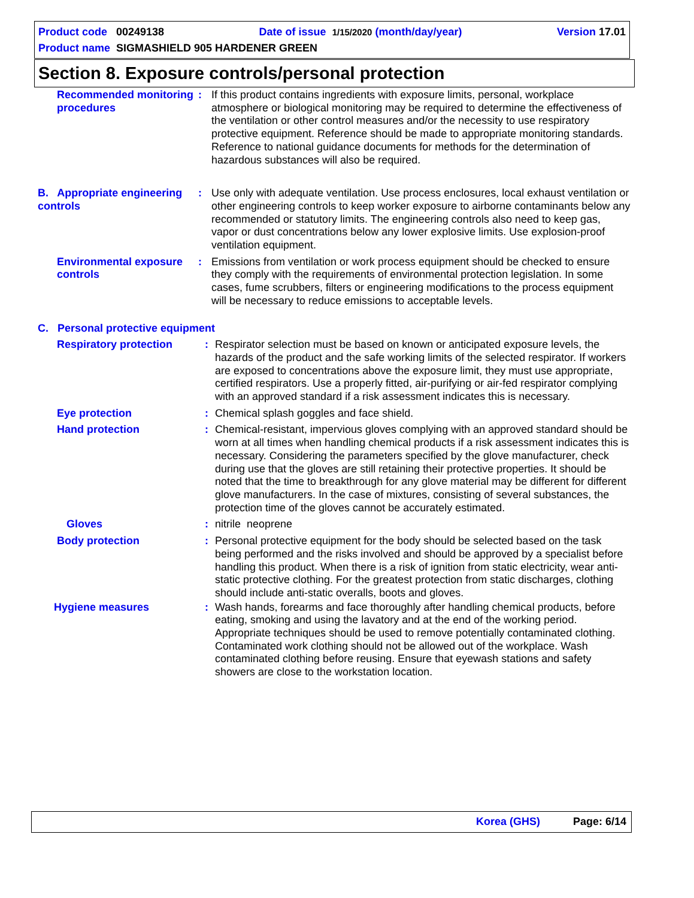Product code 00249138 Date of issue 1/15/2020 (month/day/year) Version 17.01
Product name SIGMASHIELD 905 HARDENER GREEN
Section 8. Exposure controls/personal protection
Recommended monitoring procedures
: If this product contains ingredients with exposure limits, personal, workplace atmosphere or biological monitoring may be required to determine the effectiveness of the ventilation or other control measures and/or the necessity to use respiratory protective equipment. Reference should be made to appropriate monitoring standards. Reference to national guidance documents for methods for the determination of hazardous substances will also be required.
B. Appropriate engineering controls
: Use only with adequate ventilation. Use process enclosures, local exhaust ventilation or other engineering controls to keep worker exposure to airborne contaminants below any recommended or statutory limits. The engineering controls also need to keep gas, vapor or dust concentrations below any lower explosive limits. Use explosion-proof ventilation equipment.
Environmental exposure controls
: Emissions from ventilation or work process equipment should be checked to ensure they comply with the requirements of environmental protection legislation. In some cases, fume scrubbers, filters or engineering modifications to the process equipment will be necessary to reduce emissions to acceptable levels.
C. Personal protective equipment
Respiratory protection : Respirator selection must be based on known or anticipated exposure levels, the hazards of the product and the safe working limits of the selected respirator. If workers are exposed to concentrations above the exposure limit, they must use appropriate, certified respirators. Use a properly fitted, air-purifying or air-fed respirator complying with an approved standard if a risk assessment indicates this is necessary.
Eye protection : Chemical splash goggles and face shield.
Hand protection : Chemical-resistant, impervious gloves complying with an approved standard should be worn at all times when handling chemical products if a risk assessment indicates this is necessary. Considering the parameters specified by the glove manufacturer, check during use that the gloves are still retaining their protective properties. It should be noted that the time to breakthrough for any glove material may be different for different glove manufacturers. In the case of mixtures, consisting of several substances, the protection time of the gloves cannot be accurately estimated.
Gloves : nitrile neoprene
Body protection : Personal protective equipment for the body should be selected based on the task being performed and the risks involved and should be approved by a specialist before handling this product. When there is a risk of ignition from static electricity, wear anti-static protective clothing. For the greatest protection from static discharges, clothing should include anti-static overalls, boots and gloves.
Hygiene measures : Wash hands, forearms and face thoroughly after handling chemical products, before eating, smoking and using the lavatory and at the end of the working period. Appropriate techniques should be used to remove potentially contaminated clothing. Contaminated work clothing should not be allowed out of the workplace. Wash contaminated clothing before reusing. Ensure that eyewash stations and safety showers are close to the workstation location.
Korea (GHS) Page: 6/14